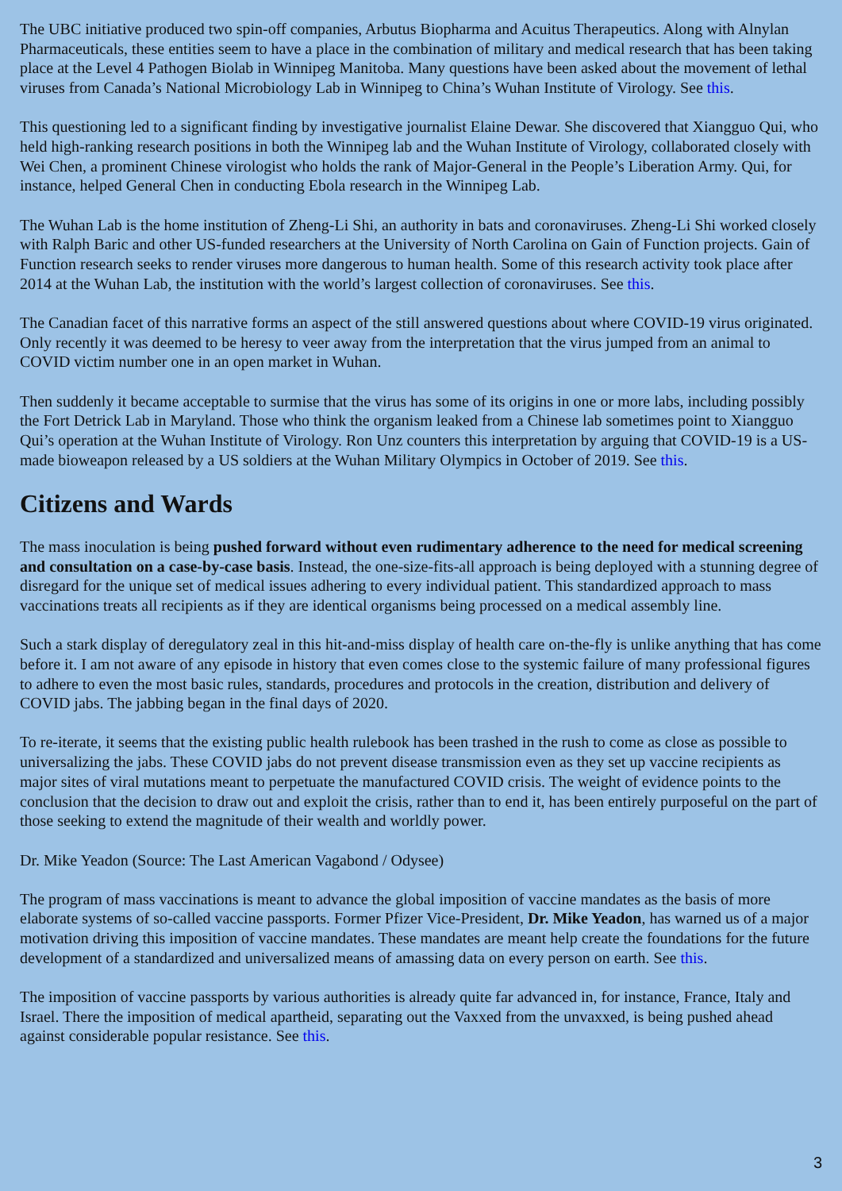The UBC initiative produced two spin-off companies, Arbutus Biopharma and Acuitus Therapeutics. Along with Alnylan Pharmaceuticals, these entities seem to have a place in the combination of military and medical research that has been taking place at the Level 4 Pathogen Biolab in Winnipeg Manitoba. Many questions have been asked about the movement of lethal viruses from Canada’s National Microbiology Lab in Winnipeg to China’s Wuhan Institute of Virology. See this.
This questioning led to a significant finding by investigative journalist Elaine Dewar. She discovered that Xiangguo Qui, who held high-ranking research positions in both the Winnipeg lab and the Wuhan Institute of Virology, collaborated closely with Wei Chen, a prominent Chinese virologist who holds the rank of Major-General in the People’s Liberation Army. Qui, for instance, helped General Chen in conducting Ebola research in the Winnipeg Lab.
The Wuhan Lab is the home institution of Zheng-Li Shi, an authority in bats and coronaviruses. Zheng-Li Shi worked closely with Ralph Baric and other US-funded researchers at the University of North Carolina on Gain of Function projects. Gain of Function research seeks to render viruses more dangerous to human health. Some of this research activity took place after 2014 at the Wuhan Lab, the institution with the world’s largest collection of coronaviruses. See this.
The Canadian facet of this narrative forms an aspect of the still answered questions about where COVID-19 virus originated. Only recently it was deemed to be heresy to veer away from the interpretation that the virus jumped from an animal to COVID victim number one in an open market in Wuhan.
Then suddenly it became acceptable to surmise that the virus has some of its origins in one or more labs, including possibly the Fort Detrick Lab in Maryland. Those who think the organism leaked from a Chinese lab sometimes point to Xiangguo Qui’s operation at the Wuhan Institute of Virology. Ron Unz counters this interpretation by arguing that COVID-19 is a US-made bioweapon released by a US soldiers at the Wuhan Military Olympics in October of 2019. See this.
Citizens and Wards
The mass inoculation is being pushed forward without even rudimentary adherence to the need for medical screening and consultation on a case-by-case basis. Instead, the one-size-fits-all approach is being deployed with a stunning degree of disregard for the unique set of medical issues adhering to every individual patient. This standardized approach to mass vaccinations treats all recipients as if they are identical organisms being processed on a medical assembly line.
Such a stark display of deregulatory zeal in this hit-and-miss display of health care on-the-fly is unlike anything that has come before it. I am not aware of any episode in history that even comes close to the systemic failure of many professional figures to adhere to even the most basic rules, standards, procedures and protocols in the creation, distribution and delivery of COVID jabs. The jabbing began in the final days of 2020.
To re-iterate, it seems that the existing public health rulebook has been trashed in the rush to come as close as possible to universalizing the jabs. These COVID jabs do not prevent disease transmission even as they set up vaccine recipients as major sites of viral mutations meant to perpetuate the manufactured COVID crisis. The weight of evidence points to the conclusion that the decision to draw out and exploit the crisis, rather than to end it, has been entirely purposeful on the part of those seeking to extend the magnitude of their wealth and worldly power.
Dr. Mike Yeadon (Source: The Last American Vagabond / Odysee)
The program of mass vaccinations is meant to advance the global imposition of vaccine mandates as the basis of more elaborate systems of so-called vaccine passports. Former Pfizer Vice-President, Dr. Mike Yeadon, has warned us of a major motivation driving this imposition of vaccine mandates. These mandates are meant help create the foundations for the future development of a standardized and universalized means of amassing data on every person on earth. See this.
The imposition of vaccine passports by various authorities is already quite far advanced in, for instance, France, Italy and Israel. There the imposition of medical apartheid, separating out the Vaxxed from the unvaxxed, is being pushed ahead against considerable popular resistance. See this.
3